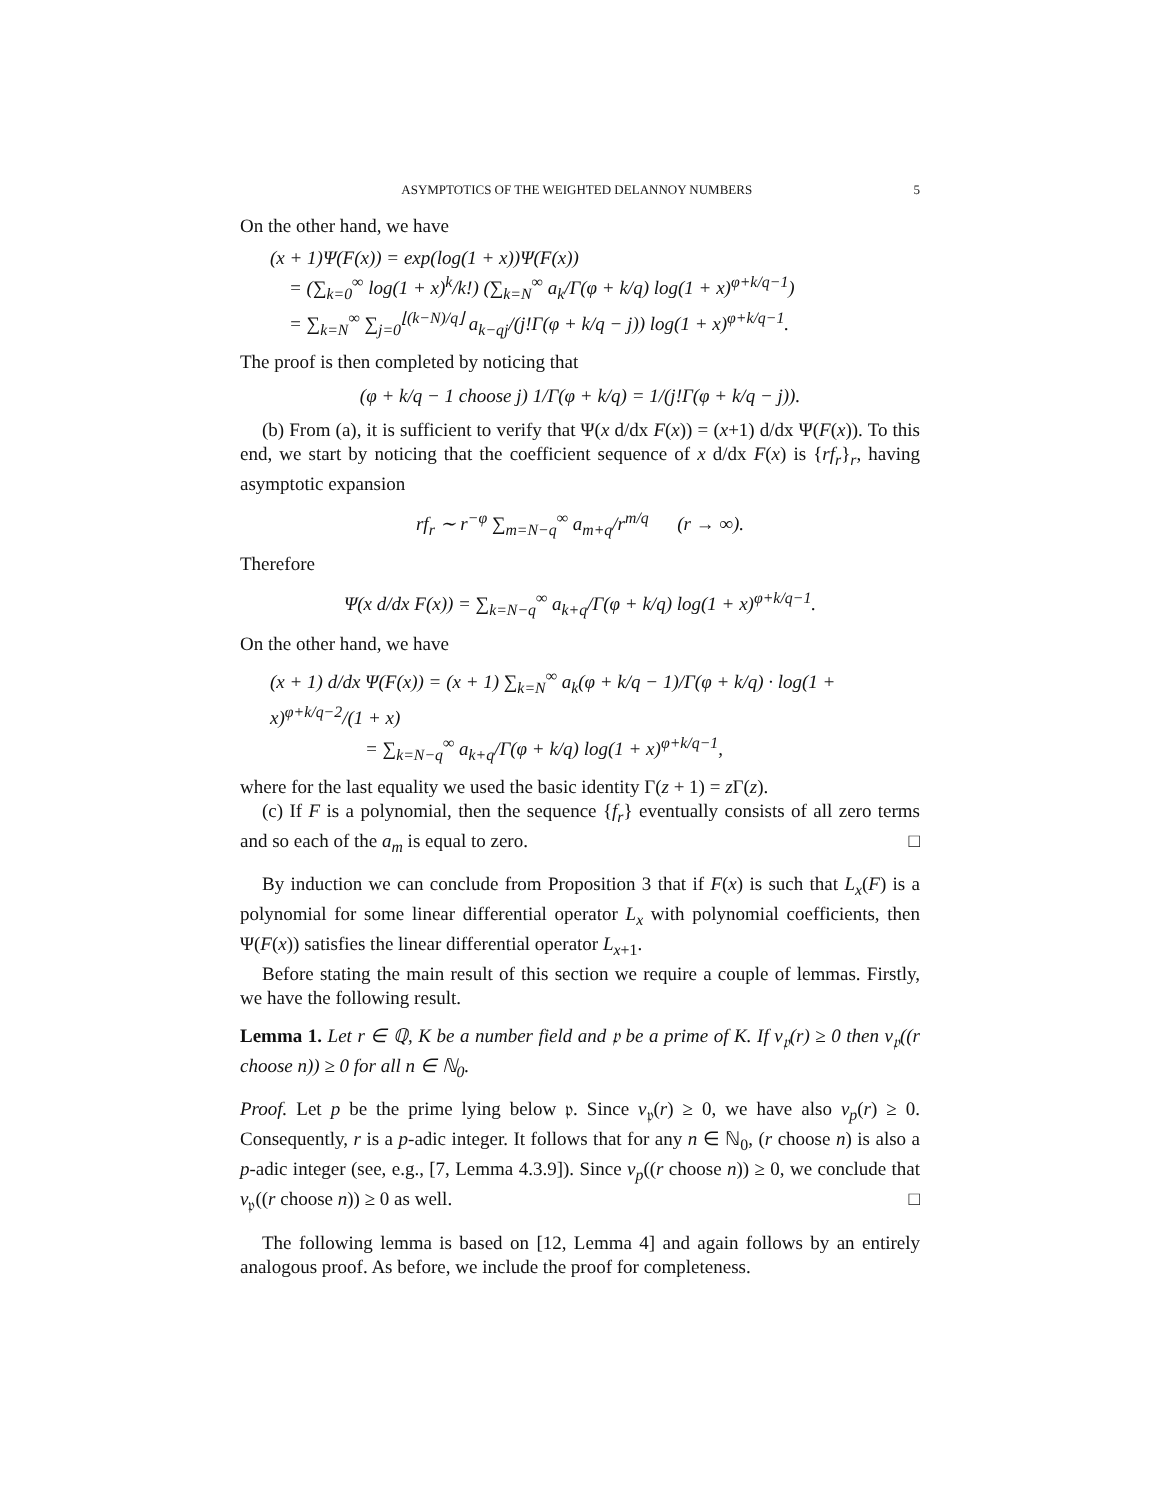ASYMPTOTICS OF THE WEIGHTED DELANNOY NUMBERS 5
On the other hand, we have
(x + 1)Ψ(F(x)) = exp(log(1 + x))Ψ(F(x))
= (∑<sub>k=0</sub><sup>∞</sup> log(1 + x)<sup>k</sup>/k!) (∑<sub>k=N</sub><sup>∞</sup> a<sub>k</sub>/Γ(φ + k/q) log(1 + x)<sup>φ+k/q−1</sup>)
= ∑<sub>k=N</sub><sup>∞</sup> ∑<sub>j=0</sub><sup>⌊(k−N)/q⌋</sup> a<sub>k−qj</sub>/(j!Γ(φ + k/q − j)) log(1 + x)<sup>φ+k/q−1</sup>.
The proof is then completed by noticing that
(φ + k/q − 1 choose j) 1/Γ(φ + k/q) = 1/(j!Γ(φ + k/q − j)).
(b) From (a), it is sufficient to verify that Ψ(x d/dx F(x)) = (x+1) d/dx Ψ(F(x)). To this end, we start by noticing that the coefficient sequence of x d/dx F(x) is {rf<sub>r</sub>}<sub>r</sub>, having asymptotic expansion
rf<sub>r</sub> ∼ r<sup>−φ</sup> ∑<sub>m=N−q</sub><sup>∞</sup> a<sub>m+q</sub>/r<sup>m/q</sup> (r → ∞).
Therefore
Ψ(x d/dx F(x)) = ∑<sub>k=N−q</sub><sup>∞</sup> a<sub>k+q</sub>/Γ(φ + k/q) log(1 + x)<sup>φ+k/q−1</sup>.
On the other hand, we have
(x + 1) d/dx Ψ(F(x)) = (x + 1) ∑<sub>k=N</sub><sup>∞</sup> a<sub>k</sub>(φ + k/q − 1)/Γ(φ + k/q) · log(1 + x)<sup>φ+k/q−2</sup>/(1 + x)
= ∑<sub>k=N−q</sub><sup>∞</sup> a<sub>k+q</sub>/Γ(φ + k/q) log(1 + x)<sup>φ+k/q−1</sup>,
where for the last equality we used the basic identity Γ(z + 1) = z Γ(z).
(c) If F is a polynomial, then the sequence {f<sub>r</sub>} eventually consists of all zero terms and so each of the a<sub>m</sub> is equal to zero. □
By induction we can conclude from Proposition 3 that if F(x) is such that L<sub>x</sub>(F) is a polynomial for some linear differential operator L<sub>x</sub> with polynomial coefficients, then Ψ(F(x)) satisfies the linear differential operator L<sub>x+1</sub>.
Before stating the main result of this section we require a couple of lemmas. Firstly, we have the following result.
Lemma 1. Let r ∈ ℚ, K be a number field and 𝔭 be a prime of K. If v<sub>𝔭</sub>(r) ≥ 0 then v<sub>𝔭</sub>((r choose n)) ≥ 0 for all n ∈ ℕ<sub>0</sub>.
Proof. Let p be the prime lying below 𝔭. Since v<sub>𝔭</sub>(r) ≥ 0, we have also v<sub>p</sub>(r) ≥ 0. Consequently, r is a p-adic integer. It follows that for any n ∈ ℕ<sub>0</sub>, (r choose n) is also a p-adic integer (see, e.g., [7, Lemma 4.3.9]). Since v<sub>p</sub>((r choose n)) ≥ 0, we conclude that v<sub>𝔭</sub>((r choose n)) ≥ 0 as well. □
The following lemma is based on [12, Lemma 4] and again follows by an entirely analogous proof. As before, we include the proof for completeness.